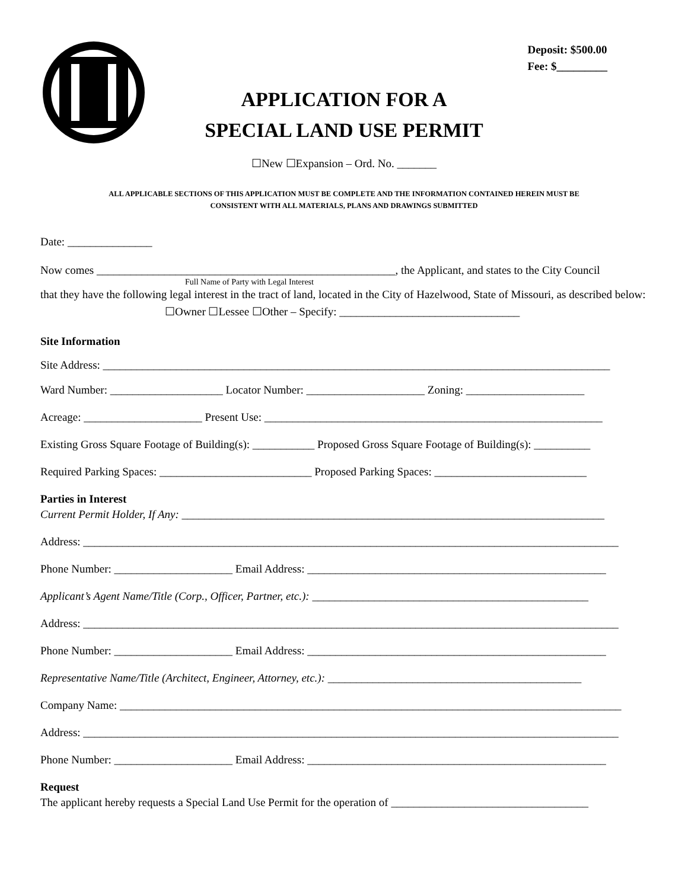Deposit: $500.00
Fee: $_________
APPLICATION FOR A
SPECIAL LAND USE PERMIT
☐New ☐Expansion – Ord. No. _______
ALL APPLICABLE SECTIONS OF THIS APPLICATION MUST BE COMPLETE AND THE INFORMATION CONTAINED HEREIN MUST BE
CONSISTENT WITH ALL MATERIALS, PLANS AND DRAWINGS SUBMITTED
Date: _______________
Now comes _____________________________________________________, the Applicant, and states to the City Council
Full Name of Party with Legal Interest
that they have the following legal interest in the tract of land, located in the City of Hazelwood, State of Missouri, as described below:
☐Owner ☐Lessee ☐Other – Specify: ________________________________
Site Information
Site Address: __________________________________________________________________________________________
Ward Number: ____________________ Locator Number: _____________________ Zoning: _____________________
Acreage: _____________________ Present Use: ____________________________________________________________
Existing Gross Square Footage of Building(s): ___________ Proposed Gross Square Footage of Building(s): __________
Required Parking Spaces: ___________________________ Proposed Parking Spaces: ___________________________
Parties in Interest
Current Permit Holder, If Any: ___________________________________________________________________________
Address: _______________________________________________________________________________________________
Phone Number: _____________________ Email Address: _____________________________________________________
Applicant’s Agent Name/Title (Corp., Officer, Partner, etc.): _________________________________________________
Address: _______________________________________________________________________________________________
Phone Number: _____________________ Email Address: _____________________________________________________
Representative Name/Title (Architect, Engineer, Attorney, etc.): _____________________________________________
Company Name: _________________________________________________________________________________________
Address: _______________________________________________________________________________________________
Phone Number: _____________________ Email Address: _____________________________________________________
Request
The applicant hereby requests a Special Land Use Permit for the operation of ___________________________________